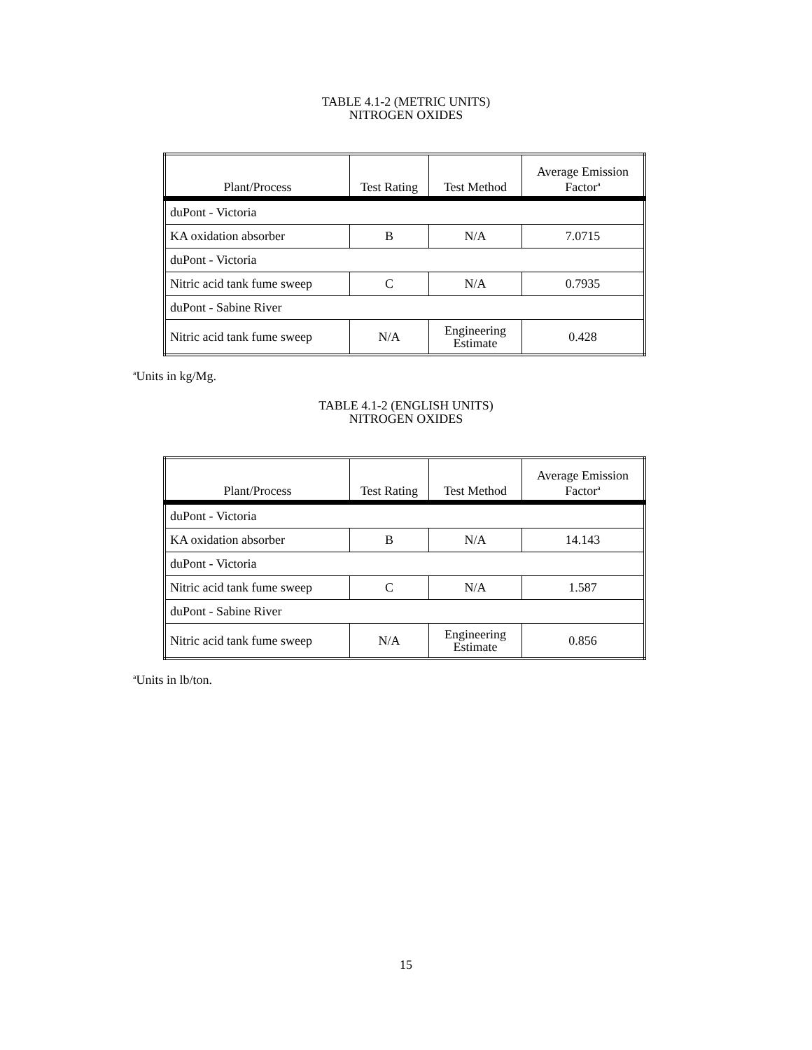TABLE 4.1-2 (METRIC UNITS)
NITROGEN OXIDES
| Plant/Process | Test Rating | Test Method | Average Emission Factor<sup>a</sup> |
| --- | --- | --- | --- |
| duPont - Victoria | | | |
| KA oxidation absorber | B | N/A | 7.0715 |
| duPont - Victoria | | | |
| Nitric acid tank fume sweep | C | N/A | 0.7935 |
| duPont - Sabine River | | | |
| Nitric acid tank fume sweep | N/A | Engineering Estimate | 0.428 |
<sup>a</sup> Units in kg/Mg.
TABLE 4.1-2 (ENGLISH UNITS)
NITROGEN OXIDES
| Plant/Process | Test Rating | Test Method | Average Emission Factor<sup>a</sup> |
| --- | --- | --- | --- |
| duPont - Victoria | | | |
| KA oxidation absorber | B | N/A | 14.143 |
| duPont - Victoria | | | |
| Nitric acid tank fume sweep | C | N/A | 1.587 |
| duPont - Sabine River | | | |
| Nitric acid tank fume sweep | N/A | Engineering Estimate | 0.856 |
<sup>a</sup> Units in lb/ton.
15